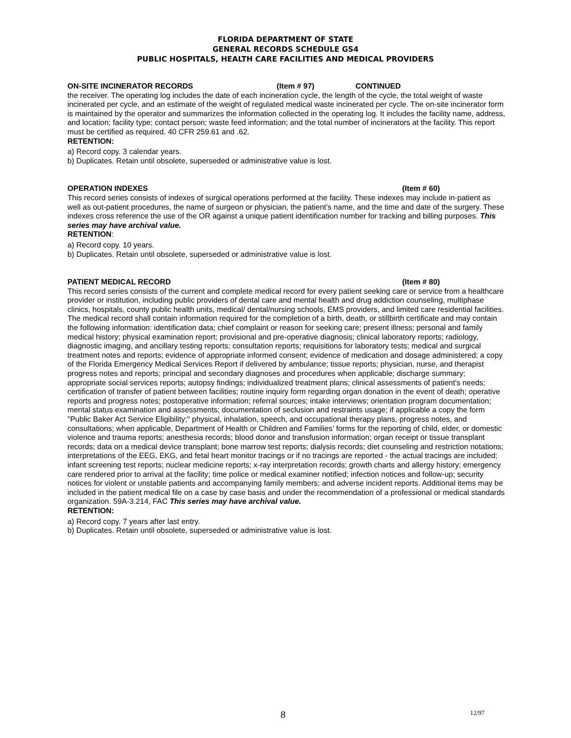FLORIDA DEPARTMENT OF STATE
GENERAL RECORDS SCHEDULE GS4
PUBLIC HOSPITALS, HEALTH CARE FACILITIES AND MEDICAL PROVIDERS
ON-SITE INCINERATOR RECORDS (Item # 97) CONTINUED
the receiver. The operating log includes the date of each incineration cycle, the length of the cycle, the total weight of waste incinerated per cycle, and an estimate of the weight of regulated medical waste incinerated per cycle. The on-site incinerator form is maintained by the operator and summarizes the information collected in the operating log. It includes the facility name, address, and location; facility type; contact person; waste feed information; and the total number of incinerators at the facility. This report must be certified as required. 40 CFR 259.61 and .62.
RETENTION:
a) Record copy. 3 calendar years.
b) Duplicates. Retain until obsolete, superseded or administrative value is lost.
OPERATION INDEXES (Item # 60)
This record series consists of indexes of surgical operations performed at the facility. These indexes may include in-patient as well as out-patient procedures, the name of surgeon or physician, the patient’s name, and the time and date of the surgery. These indexes cross reference the use of the OR against a unique patient identification number for tracking and billing purposes. This series may have archival value.
RETENTION:
a) Record copy. 10 years.
b) Duplicates. Retain until obsolete, superseded or administrative value is lost.
PATIENT MEDICAL RECORD (Item # 80)
This record series consists of the current and complete medical record for every patient seeking care or service from a healthcare provider or institution, including public providers of dental care and mental health and drug addiction counseling, multiphase clinics, hospitals, county public health units, medical/ dental/nursing schools, EMS providers, and limited care residential facilities. The medical record shall contain information required for the completion of a birth, death, or stillbirth certificate and may contain the following information: identification data; chief complaint or reason for seeking care; present illness; personal and family medical history; physical examination report; provisional and pre-operative diagnosis; clinical laboratory reports; radiology, diagnostic imaging, and ancillary testing reports; consultation reports; requisitions for laboratory tests; medical and surgical treatment notes and reports; evidence of appropriate informed consent; evidence of medication and dosage administered; a copy of the Florida Emergency Medical Services Report if delivered by ambulance; tissue reports; physician, nurse, and therapist progress notes and reports; principal and secondary diagnoses and procedures when applicable; discharge summary; appropriate social services reports; autopsy findings; individualized treatment plans; clinical assessments of patient's needs; certification of transfer of patient between facilities; routine inquiry form regarding organ donation in the event of death; operative reports and progress notes; postoperative information; referral sources; intake interviews; orientation program documentation; mental status examination and assessments; documentation of seclusion and restraints usage; if applicable a copy the form "Public Baker Act Service Eligibility;" physical, inhalation, speech, and occupational therapy plans, progress notes, and consultations; when applicable, Department of Health or Children and Families’ forms for the reporting of child, elder, or domestic violence and trauma reports; anesthesia records; blood donor and transfusion information; organ receipt or tissue transplant records; data on a medical device transplant; bone marrow test reports; dialysis records; diet counseling and restriction notations; interpretations of the EEG, EKG, and fetal heart monitor tracings or if no tracings are reported - the actual tracings are included; infant screening test reports; nuclear medicine reports; x-ray interpretation records; growth charts and allergy history; emergency care rendered prior to arrival at the facility; time police or medical examiner notified; infection notices and follow-up; security notices for violent or unstable patients and accompanying family members; and adverse incident reports. Additional items may be included in the patient medical file on a case by case basis and under the recommendation of a professional or medical standards organization. 59A-3.214, FAC This series may have archival value.
RETENTION:
a) Record copy. 7 years after last entry.
b) Duplicates. Retain until obsolete, superseded or administrative value is lost.
8 12/97